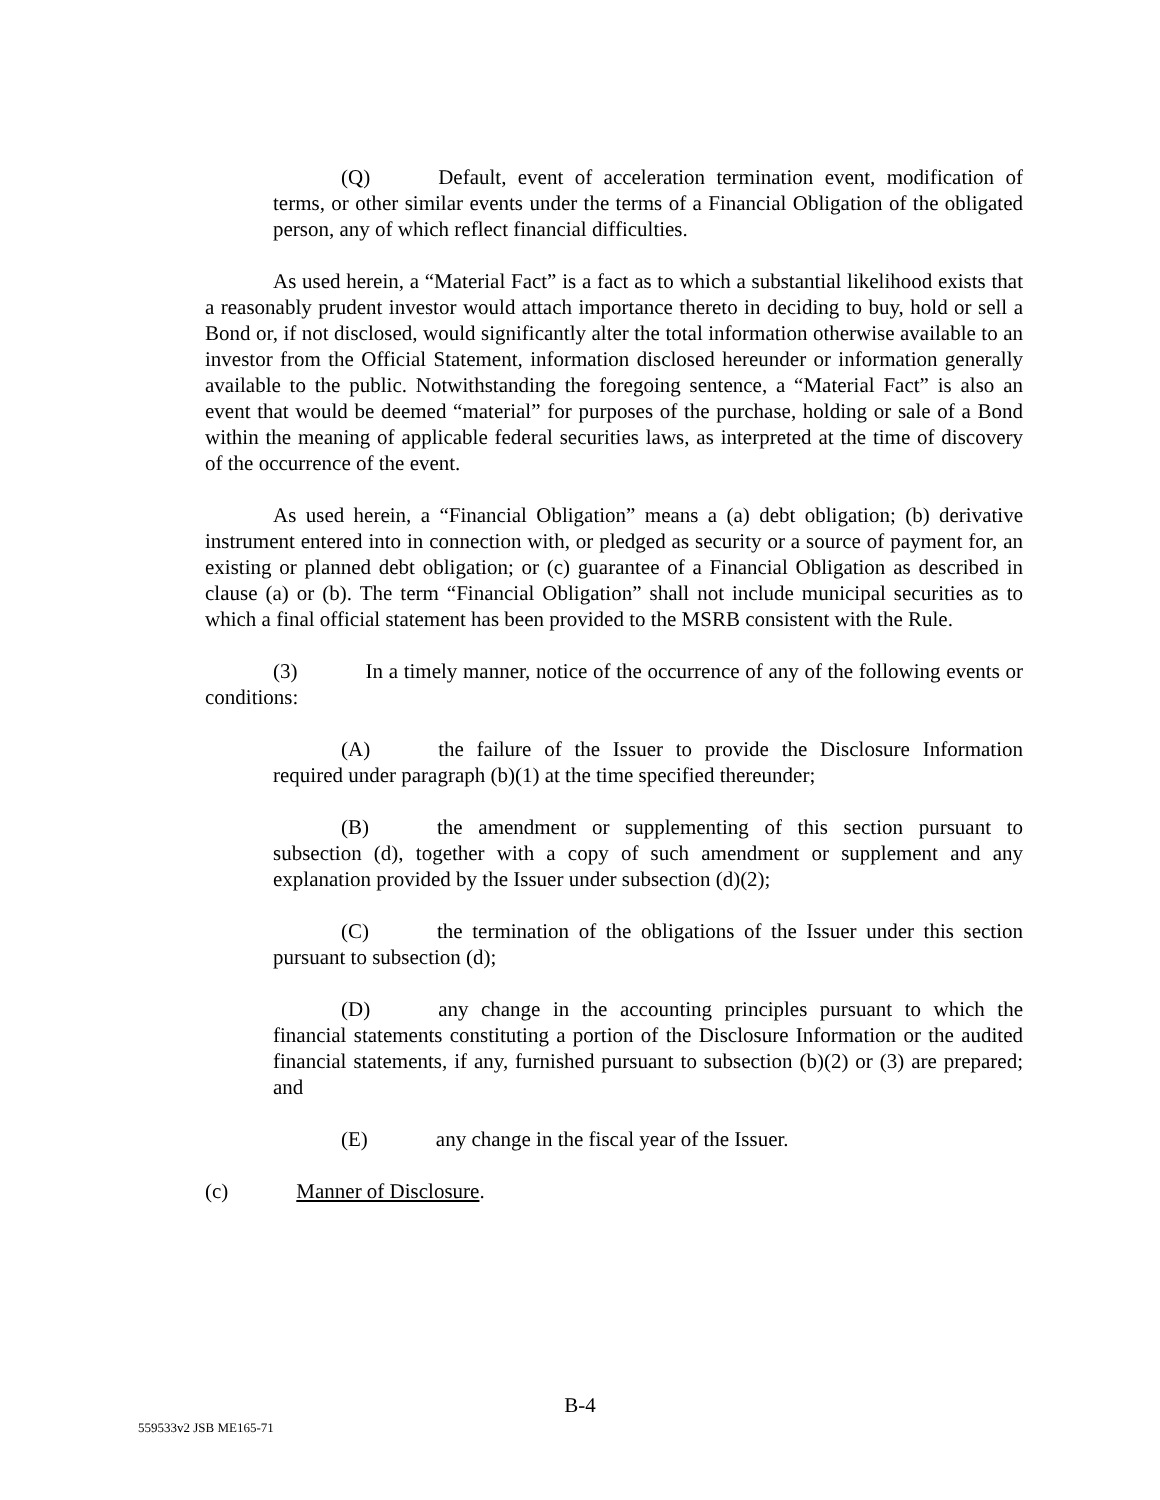(Q) Default, event of acceleration termination event, modification of terms, or other similar events under the terms of a Financial Obligation of the obligated person, any of which reflect financial difficulties.
As used herein, a “Material Fact” is a fact as to which a substantial likelihood exists that a reasonably prudent investor would attach importance thereto in deciding to buy, hold or sell a Bond or, if not disclosed, would significantly alter the total information otherwise available to an investor from the Official Statement, information disclosed hereunder or information generally available to the public. Notwithstanding the foregoing sentence, a “Material Fact” is also an event that would be deemed “material” for purposes of the purchase, holding or sale of a Bond within the meaning of applicable federal securities laws, as interpreted at the time of discovery of the occurrence of the event.
As used herein, a “Financial Obligation” means a (a) debt obligation; (b) derivative instrument entered into in connection with, or pledged as security or a source of payment for, an existing or planned debt obligation; or (c) guarantee of a Financial Obligation as described in clause (a) or (b). The term “Financial Obligation” shall not include municipal securities as to which a final official statement has been provided to the MSRB consistent with the Rule.
(3) In a timely manner, notice of the occurrence of any of the following events or conditions:
(A) the failure of the Issuer to provide the Disclosure Information required under paragraph (b)(1) at the time specified thereunder;
(B) the amendment or supplementing of this section pursuant to subsection (d), together with a copy of such amendment or supplement and any explanation provided by the Issuer under subsection (d)(2);
(C) the termination of the obligations of the Issuer under this section pursuant to subsection (d);
(D) any change in the accounting principles pursuant to which the financial statements constituting a portion of the Disclosure Information or the audited financial statements, if any, furnished pursuant to subsection (b)(2) or (3) are prepared; and
(E) any change in the fiscal year of the Issuer.
(c) Manner of Disclosure.
B-4
559533v2 JSB ME165-71